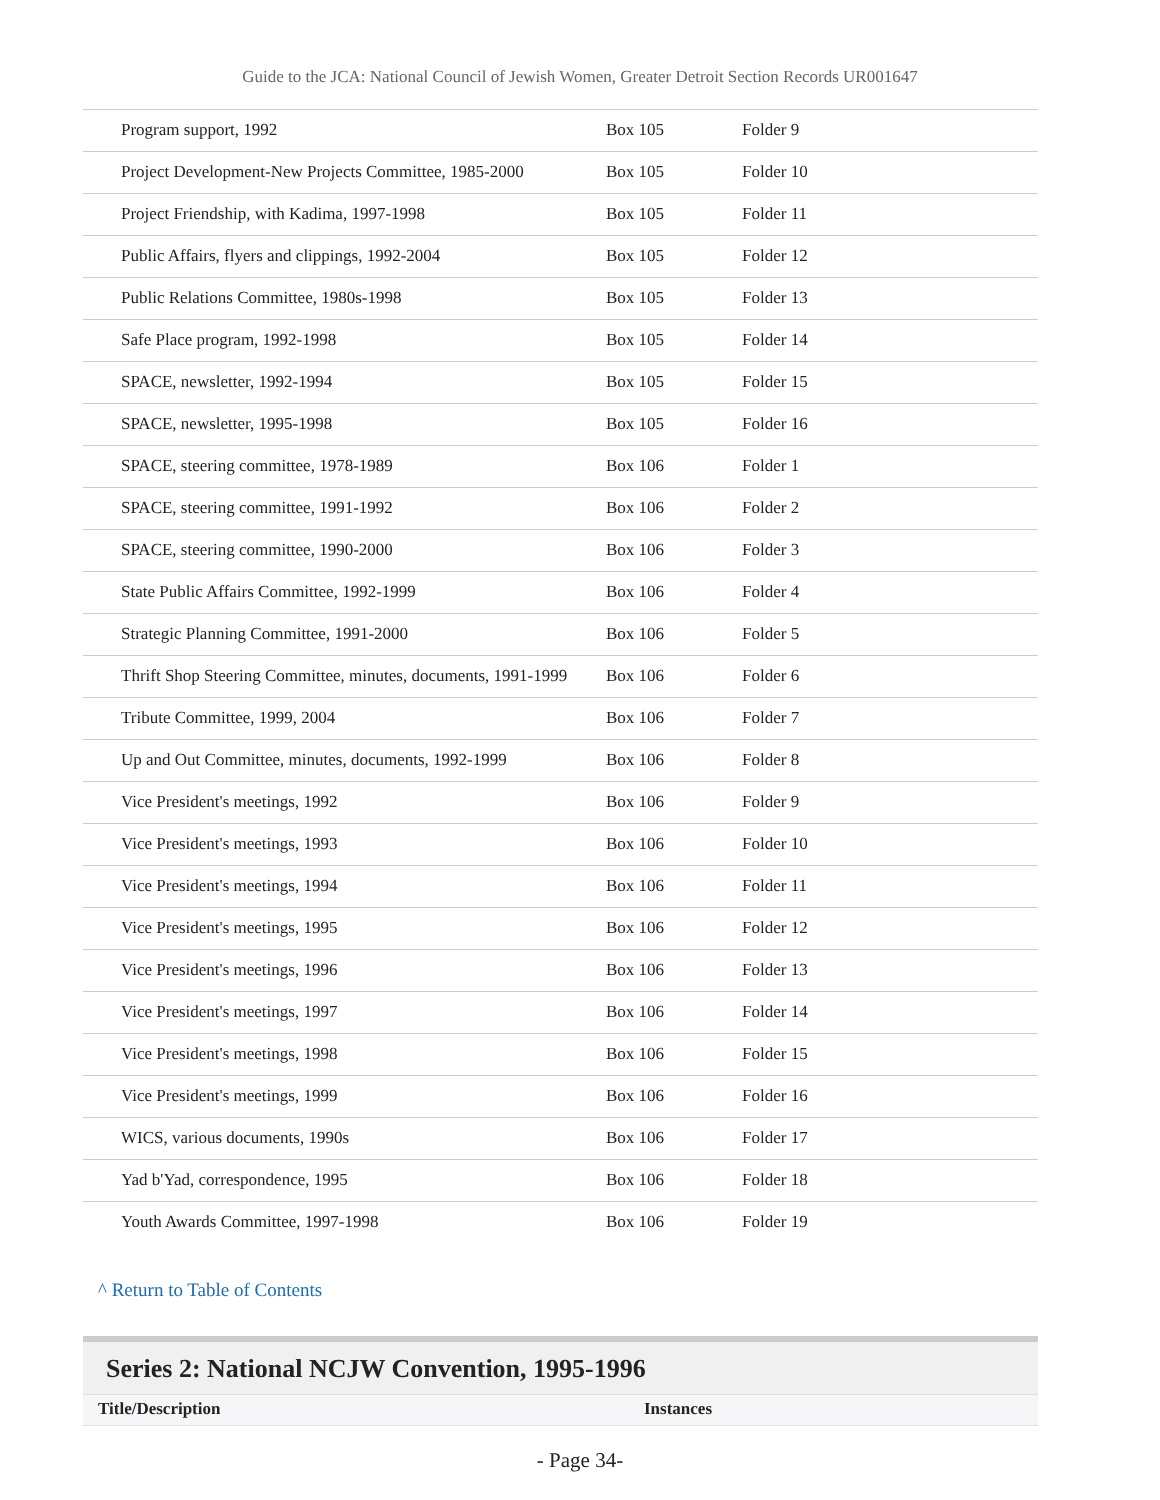Guide to the JCA: National Council of Jewish Women, Greater Detroit Section Records UR001647
| Program support, 1992 | Box 105 | Folder 9 |
| Project Development-New Projects Committee, 1985-2000 | Box 105 | Folder 10 |
| Project Friendship, with Kadima, 1997-1998 | Box 105 | Folder 11 |
| Public Affairs, flyers and clippings, 1992-2004 | Box 105 | Folder 12 |
| Public Relations Committee, 1980s-1998 | Box 105 | Folder 13 |
| Safe Place program, 1992-1998 | Box 105 | Folder 14 |
| SPACE, newsletter, 1992-1994 | Box 105 | Folder 15 |
| SPACE, newsletter, 1995-1998 | Box 105 | Folder 16 |
| SPACE, steering committee, 1978-1989 | Box 106 | Folder 1 |
| SPACE, steering committee, 1991-1992 | Box 106 | Folder 2 |
| SPACE, steering committee, 1990-2000 | Box 106 | Folder 3 |
| State Public Affairs Committee, 1992-1999 | Box 106 | Folder 4 |
| Strategic Planning Committee, 1991-2000 | Box 106 | Folder 5 |
| Thrift Shop Steering Committee, minutes, documents, 1991-1999 | Box 106 | Folder 6 |
| Tribute Committee, 1999, 2004 | Box 106 | Folder 7 |
| Up and Out Committee, minutes, documents, 1992-1999 | Box 106 | Folder 8 |
| Vice President's meetings, 1992 | Box 106 | Folder 9 |
| Vice President's meetings, 1993 | Box 106 | Folder 10 |
| Vice President's meetings, 1994 | Box 106 | Folder 11 |
| Vice President's meetings, 1995 | Box 106 | Folder 12 |
| Vice President's meetings, 1996 | Box 106 | Folder 13 |
| Vice President's meetings, 1997 | Box 106 | Folder 14 |
| Vice President's meetings, 1998 | Box 106 | Folder 15 |
| Vice President's meetings, 1999 | Box 106 | Folder 16 |
| WICS, various documents, 1990s | Box 106 | Folder 17 |
| Yad b'Yad, correspondence, 1995 | Box 106 | Folder 18 |
| Youth Awards Committee, 1997-1998 | Box 106 | Folder 19 |
^ Return to Table of Contents
Series 2: National NCJW Convention, 1995-1996
Title/Description Instances
- Page 34-